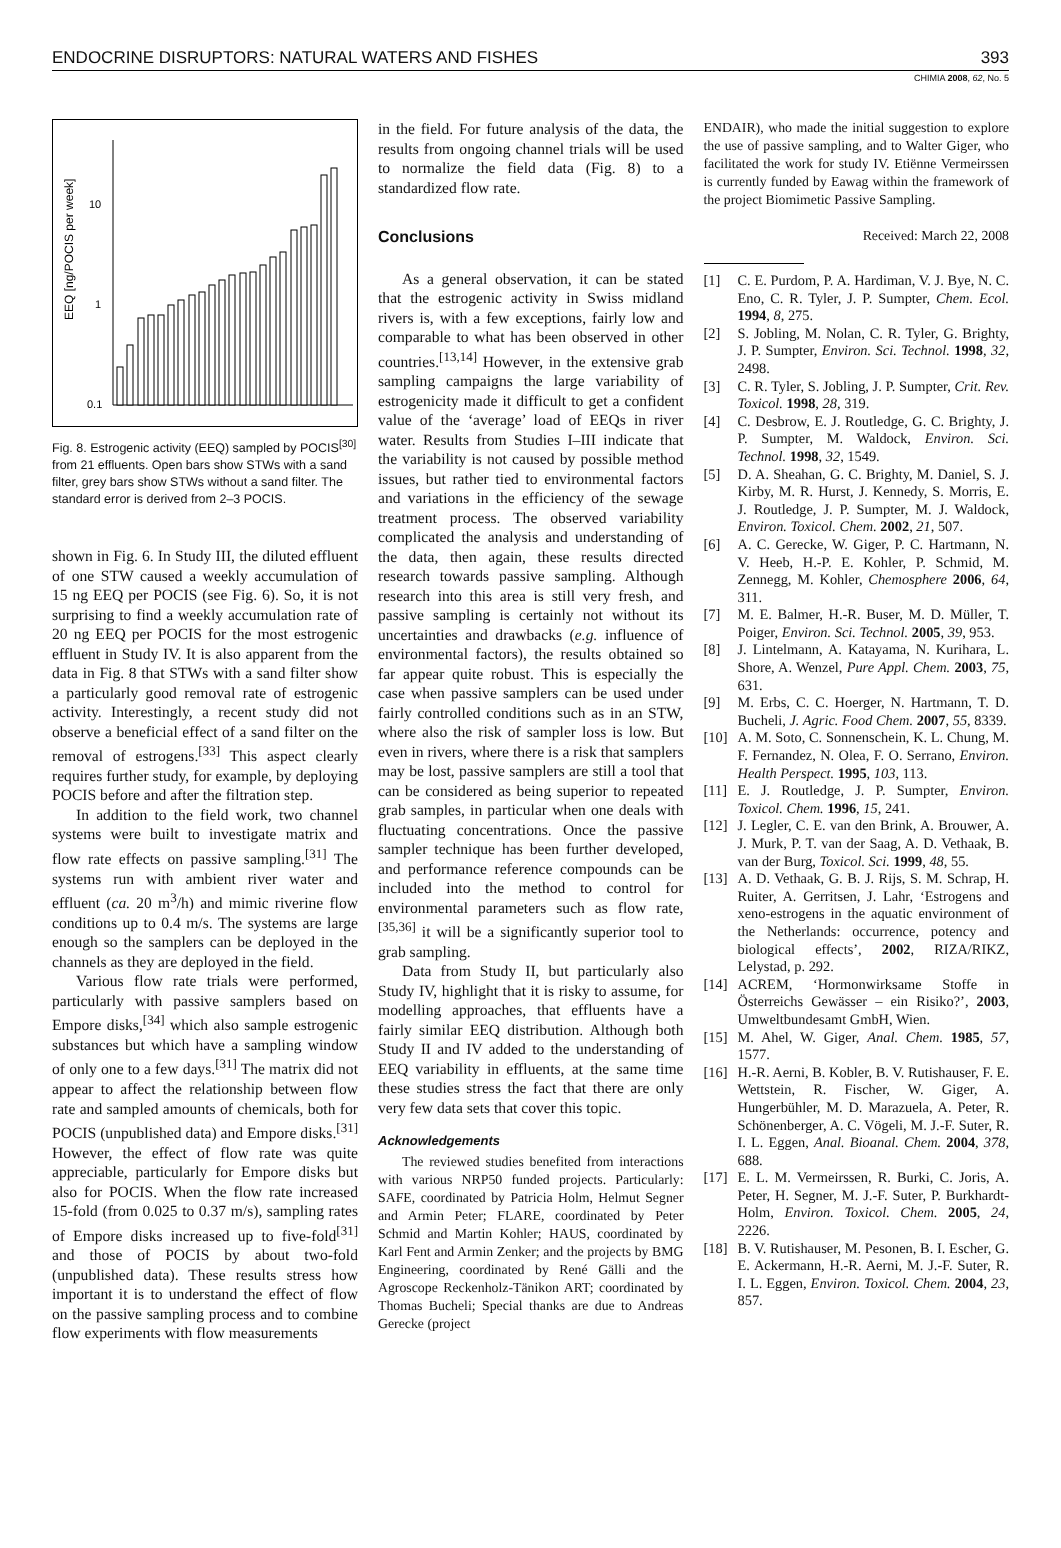ENDOCRINE DISRUPTORS: NATURAL WATERS AND FISHES 393
CHIMIA 2008, 62, No. 5
EEQ [ng/POCIS per week]
10
1
0.1
Fig. 8. Estrogenic activity (EEQ) sampled by POCIS<sup>[30]</sup> from 21 effluents. Open bars show STWs with a sand filter, grey bars show STWs without a sand filter. The standard error is derived from 2–3 POCIS.
shown in Fig. 6. In Study III, the diluted effluent of one STW caused a weekly accumulation of 15 ng EEQ per POCIS (see Fig. 6). So, it is not surprising to find a weekly accumulation rate of 20 ng EEQ per POCIS for the most estrogenic effluent in Study IV. It is also apparent from the data in Fig. 8 that STWs with a sand filter show a particularly good removal rate of estrogenic activity. Interestingly, a recent study did not observe a beneficial effect of a sand filter on the removal of estrogens.<sup>[33]</sup> This aspect clearly requires further study, for example, by deploying POCIS before and after the filtration step.
In addition to the field work, two channel systems were built to investigate matrix and flow rate effects on passive sampling.<sup>[31]</sup> The systems run with ambient river water and effluent (ca. 20 m<sup>3</sup>/h) and mimic riverine flow conditions up to 0.4 m/s. The systems are large enough so the samplers can be deployed in the channels as they are deployed in the field.
Various flow rate trials were performed, particularly with passive samplers based on Empore disks,<sup>[34]</sup> which also sample estrogenic substances but which have a sampling window of only one to a few days.<sup>[31]</sup> The matrix did not appear to affect the relationship between flow rate and sampled amounts of chemicals, both for POCIS (unpublished data) and Empore disks.<sup>[31]</sup> However, the effect of flow rate was quite appreciable, particularly for Empore disks but also for POCIS. When the flow rate increased 15-fold (from 0.025 to 0.37 m/s), sampling rates of Empore disks increased up to five-fold<sup>[31]</sup> and those of POCIS by about two-fold (unpublished data). These results stress how important it is to understand the effect of flow on the passive sampling process and to combine flow experiments with flow measurements
in the field. For future analysis of the data, the results from ongoing channel trials will be used to normalize the field data (Fig. 8) to a standardized flow rate.
Conclusions
As a general observation, it can be stated that the estrogenic activity in Swiss midland rivers is, with a few exceptions, fairly low and comparable to what has been observed in other countries.<sup>[13,14]</sup> However, in the extensive grab sampling campaigns the large variability of estrogenicity made it difficult to get a confident value of the ‘average’ load of EEQs in river water. Results from Studies I–III indicate that the variability is not caused by possible method issues, but rather tied to environmental factors and variations in the efficiency of the sewage treatment process. The observed variability complicated the analysis and understanding of the data, then again, these results directed research towards passive sampling. Although research into this area is still very fresh, and passive sampling is certainly not without its uncertainties and drawbacks (e.g. influence of environmental factors), the results obtained so far appear quite robust. This is especially the case when passive samplers can be used under fairly controlled conditions such as in an STW, where also the risk of sampler loss is low. But even in rivers, where there is a risk that samplers may be lost, passive samplers are still a tool that can be considered as being superior to repeated grab samples, in particular when one deals with fluctuating concentrations. Once the passive sampler technique has been further developed, and performance reference compounds can be included into the method to control for environmental parameters such as flow rate,<sup>[35,36]</sup> it will be a significantly superior tool to grab sampling.
Data from Study II, but particularly also Study IV, highlight that it is risky to assume, for modelling approaches, that effluents have a fairly similar EEQ distribution. Although both Study II and IV added to the understanding of EEQ variability in effluents, at the same time these studies stress the fact that there are only very few data sets that cover this topic.
Acknowledgements
The reviewed studies benefited from interactions with various NRP50 funded projects. Particularly: SAFE, coordinated by Patricia Holm, Helmut Segner and Armin Peter; FLARE, coordinated by Peter Schmid and Martin Kohler; HAUS, coordinated by Karl Fent and Armin Zenker; and the projects by BMG Engineering, coordinated by René Gälli and the Agroscope Reckenholz-Tänikon ART; coordinated by Thomas Bucheli; Special thanks are due to Andreas Gerecke (project
ENDAIR), who made the initial suggestion to explore the use of passive sampling, and to Walter Giger, who facilitated the work for study IV. Etiënne Vermeirssen is currently funded by Eawag within the framework of the project Biomimetic Passive Sampling.
Received: March 22, 2008
[1] C. E. Purdom, P. A. Hardiman, V. J. Bye, N. C. Eno, C. R. Tyler, J. P. Sumpter, Chem. Ecol. 1994, 8, 275.
[2] S. Jobling, M. Nolan, C. R. Tyler, G. Brighty, J. P. Sumpter, Environ. Sci. Technol. 1998, 32, 2498.
[3] C. R. Tyler, S. Jobling, J. P. Sumpter, Crit. Rev. Toxicol. 1998, 28, 319.
[4] C. Desbrow, E. J. Routledge, G. C. Brighty, J. P. Sumpter, M. Waldock, Environ. Sci. Technol. 1998, 32, 1549.
[5] D. A. Sheahan, G. C. Brighty, M. Daniel, S. J. Kirby, M. R. Hurst, J. Kennedy, S. Morris, E. J. Routledge, J. P. Sumpter, M. J. Waldock, Environ. Toxicol. Chem. 2002, 21, 507.
[6] A. C. Gerecke, W. Giger, P. C. Hartmann, N. V. Heeb, H.-P. E. Kohler, P. Schmid, M. Zennegg, M. Kohler, Chemosphere 2006, 64, 311.
[7] M. E. Balmer, H.-R. Buser, M. D. Müller, T. Poiger, Environ. Sci. Technol. 2005, 39, 953.
[8] J. Lintelmann, A. Katayama, N. Kurihara, L. Shore, A. Wenzel, Pure Appl. Chem. 2003, 75, 631.
[9] M. Erbs, C. C. Hoerger, N. Hartmann, T. D. Bucheli, J. Agric. Food Chem. 2007, 55, 8339.
[10] A. M. Soto, C. Sonnenschein, K. L. Chung, M. F. Fernandez, N. Olea, F. O. Serrano, Environ. Health Perspect. 1995, 103, 113.
[11] E. J. Routledge, J. P. Sumpter, Environ. Toxicol. Chem. 1996, 15, 241.
[12] J. Legler, C. E. van den Brink, A. Brouwer, A. J. Murk, P. T. van der Saag, A. D. Vethaak, B. van der Burg, Toxicol. Sci. 1999, 48, 55.
[13] A. D. Vethaak, G. B. J. Rijs, S. M. Schrap, H. Ruiter, A. Gerritsen, J. Lahr, ‘Estrogens and xeno-estrogens in the aquatic environment of the Netherlands: occurrence, potency and biological effects’, 2002, RIZA/RIKZ, Lelystad, p. 292.
[14] ACREM, ‘Hormonwirksame Stoffe in Österreichs Gewässer – ein Risiko?’, 2003, Umweltbundesamt GmbH, Wien.
[15] M. Ahel, W. Giger, Anal. Chem. 1985, 57, 1577.
[16] H.-R. Aerni, B. Kobler, B. V. Rutishauser, F. E. Wettstein, R. Fischer, W. Giger, A. Hungerbühler, M. D. Marazuela, A. Peter, R. Schönenberger, A. C. Vögeli, M. J.-F. Suter, R. I. L. Eggen, Anal. Bioanal. Chem. 2004, 378, 688.
[17] E. L. M. Vermeirssen, R. Burki, C. Joris, A. Peter, H. Segner, M. J.-F. Suter, P. Burkhardt-Holm, Environ. Toxicol. Chem. 2005, 24, 2226.
[18] B. V. Rutishauser, M. Pesonen, B. I. Escher, G. E. Ackermann, H.-R. Aerni, M. J.-F. Suter, R. I. L. Eggen, Environ. Toxicol. Chem. 2004, 23, 857.